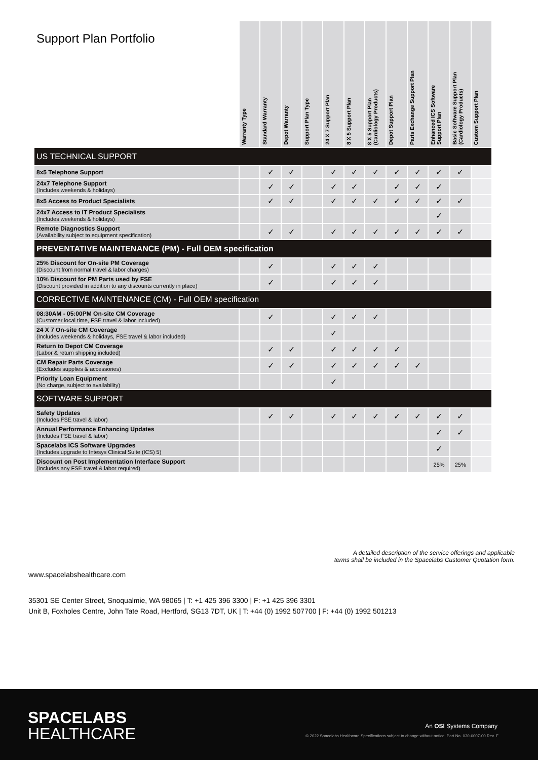| Support Plan Portfolio | Warranty Type | Standard Warranty | Depot Warranty | Support Plan Type | 24 X 7 Support Plan | 8 X 5 Support Plan | 8 X 5 Support Plan (Cardiology Products) | Depot Support Plan | Parts Exchange Support Plan | Enhanced ICS Software Support Plan | Basic Software Support Plan (Cardiology Products) | Custom Support Plan |
| --- | --- | --- | --- | --- | --- | --- | --- | --- | --- | --- | --- | --- |
| US TECHNICAL SUPPORT | | | | | | | | | | | | |
| 8x5 Telephone Support | | ✓ | ✓ | | ✓ | ✓ | ✓ | ✓ | ✓ | ✓ | ✓ | |
| 24x7 Telephone Support (Includes weekends & holidays) | | ✓ | ✓ | | ✓ | ✓ | | ✓ | ✓ | ✓ | | |
| 8x5 Access to Product Specialists | | ✓ | ✓ | | ✓ | ✓ | ✓ | ✓ | ✓ | ✓ | ✓ | |
| 24x7 Access to IT Product Specialists (Includes weekends & holidays) | | | | | | | | | | ✓ | | |
| Remote Diagnostics Support (Availability subject to equipment specification) | | ✓ | ✓ | | ✓ | ✓ | ✓ | ✓ | ✓ | ✓ | ✓ | |
| PREVENTATIVE MAINTENANCE (PM) - Full OEM specification | | | | | | | | | | | | |
| 25% Discount for On-site PM Coverage (Discount from normal travel & labor charges) | | ✓ | | | ✓ | ✓ | ✓ | | | | | |
| 10% Discount for PM Parts used by FSE (Discount provided in addition to any discounts currently in place) | | ✓ | | | ✓ | ✓ | ✓ | | | | | |
| CORRECTIVE MAINTENANCE (CM) - Full OEM specification | | | | | | | | | | | | |
| 08:30AM - 05:00PM On-site CM Coverage (Customer local time, FSE travel & labor included) | | ✓ | | | ✓ | ✓ | ✓ | | | | | |
| 24 X 7 On-site CM Coverage (Includes weekends & holidays, FSE travel & labor included) | | | | | ✓ | | | | | | | |
| Return to Depot CM Coverage (Labor & return shipping included) | | ✓ | ✓ | | ✓ | ✓ | ✓ | ✓ | | | | |
| CM Repair Parts Coverage (Excludes supplies & accessories) | | ✓ | ✓ | | ✓ | ✓ | ✓ | ✓ | ✓ | | | |
| Priority Loan Equipment (No charge, subject to availability) | | | | | ✓ | | | | | | | |
| SOFTWARE SUPPORT | | | | | | | | | | | | |
| Safety Updates (Includes FSE travel & labor) | | ✓ | ✓ | | ✓ | ✓ | ✓ | ✓ | ✓ | ✓ | ✓ | |
| Annual Performance Enhancing Updates (Includes FSE travel & labor) | | | | | | | | | | ✓ | ✓ | |
| Spacelabs ICS Software Upgrades (Includes upgrade to Intesys Clinical Suite (ICS) 5) | | | | | | | | | | ✓ | | |
| Discount on Post Implementation Interface Support (Includes any FSE travel & labor required) | | | | | | | | | | 25% | 25% | |
A detailed description of the service offerings and applicable
terms shall be included in the Spacelabs Customer Quotation form.
www.spacelabshealthcare.com
35301 SE Center Street, Snoqualmie, WA 98065 | T: +1 425 396 3300 | F: +1 425 396 3301
Unit B, Foxholes Centre, John Tate Road, Hertford, SG13 7DT, UK | T: +44 (0) 1992 507700 | F: +44 (0) 1992 501213
SPACELABS
HEALTHCARE
An OSI Systems Company
© 2022 Spacelabs Healthcare Specifications subject to change without notice. Part No. 030-0007-00 Rev. F